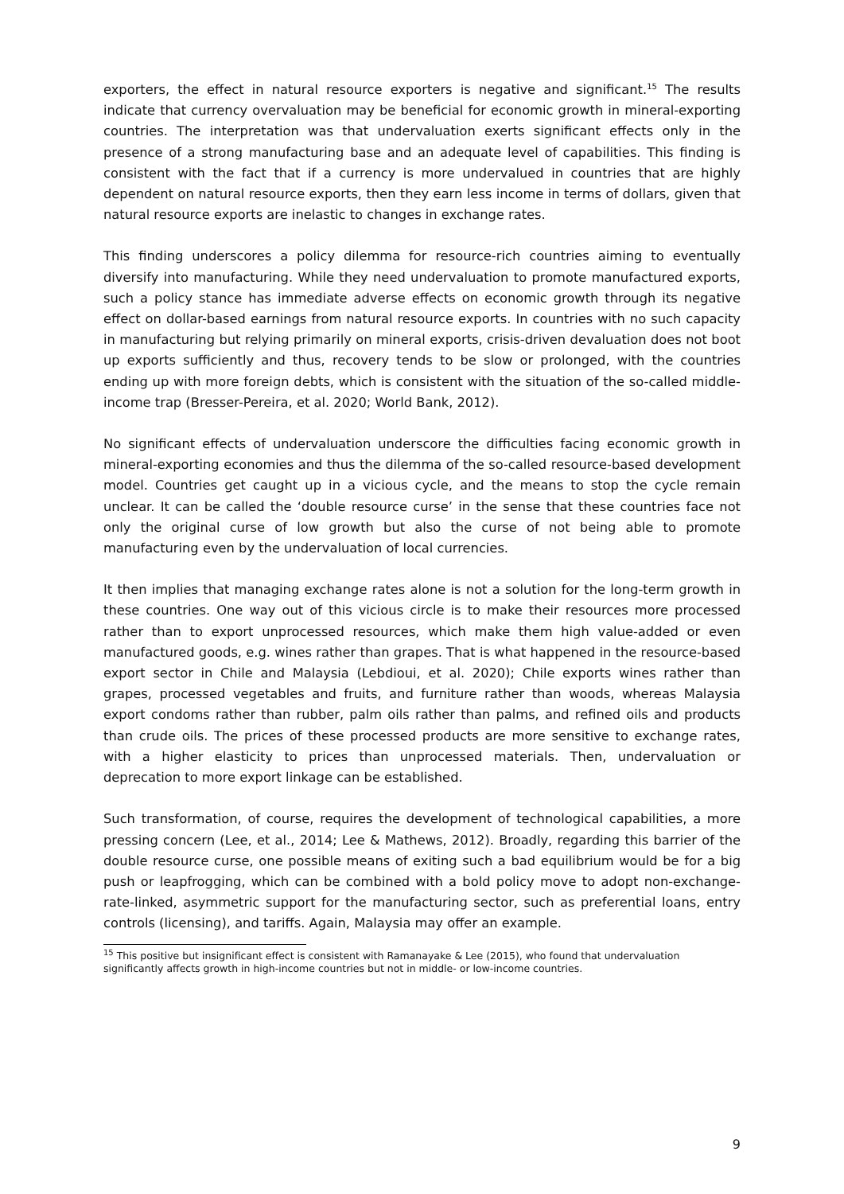exporters, the effect in natural resource exporters is negative and significant.<sup>15</sup> The results indicate that currency overvaluation may be beneficial for economic growth in mineral-exporting countries. The interpretation was that undervaluation exerts significant effects only in the presence of a strong manufacturing base and an adequate level of capabilities. This finding is consistent with the fact that if a currency is more undervalued in countries that are highly dependent on natural resource exports, then they earn less income in terms of dollars, given that natural resource exports are inelastic to changes in exchange rates.
This finding underscores a policy dilemma for resource-rich countries aiming to eventually diversify into manufacturing. While they need undervaluation to promote manufactured exports, such a policy stance has immediate adverse effects on economic growth through its negative effect on dollar-based earnings from natural resource exports. In countries with no such capacity in manufacturing but relying primarily on mineral exports, crisis-driven devaluation does not boot up exports sufficiently and thus, recovery tends to be slow or prolonged, with the countries ending up with more foreign debts, which is consistent with the situation of the so-called middle-income trap (Bresser-Pereira, et al. 2020; World Bank, 2012).
No significant effects of undervaluation underscore the difficulties facing economic growth in mineral-exporting economies and thus the dilemma of the so-called resource-based development model. Countries get caught up in a vicious cycle, and the means to stop the cycle remain unclear. It can be called the ‘double resource curse’ in the sense that these countries face not only the original curse of low growth but also the curse of not being able to promote manufacturing even by the undervaluation of local currencies.
It then implies that managing exchange rates alone is not a solution for the long-term growth in these countries. One way out of this vicious circle is to make their resources more processed rather than to export unprocessed resources, which make them high value-added or even manufactured goods, e.g. wines rather than grapes. That is what happened in the resource-based export sector in Chile and Malaysia (Lebdioui, et al. 2020); Chile exports wines rather than grapes, processed vegetables and fruits, and furniture rather than woods, whereas Malaysia export condoms rather than rubber, palm oils rather than palms, and refined oils and products than crude oils. The prices of these processed products are more sensitive to exchange rates, with a higher elasticity to prices than unprocessed materials. Then, undervaluation or deprecation to more export linkage can be established.
Such transformation, of course, requires the development of technological capabilities, a more pressing concern (Lee, et al., 2014; Lee & Mathews, 2012). Broadly, regarding this barrier of the double resource curse, one possible means of exiting such a bad equilibrium would be for a big push or leapfrogging, which can be combined with a bold policy move to adopt non-exchange-rate-linked, asymmetric support for the manufacturing sector, such as preferential loans, entry controls (licensing), and tariffs. Again, Malaysia may offer an example.
<sup>15</sup> This positive but insignificant effect is consistent with Ramanayake & Lee (2015), who found that undervaluation significantly affects growth in high-income countries but not in middle- or low-income countries.
9